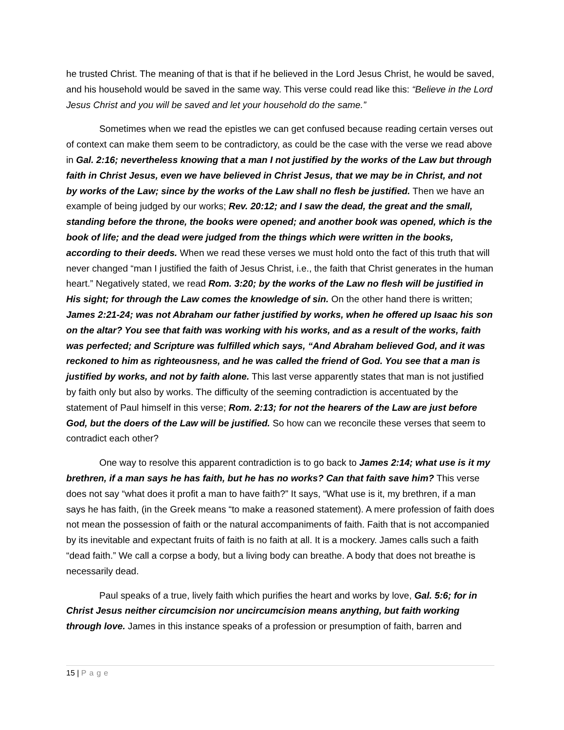he trusted Christ. The meaning of that is that if he believed in the Lord Jesus Christ, he would be saved, and his household would be saved in the same way. This verse could read like this: “Believe in the Lord Jesus Christ and you will be saved and let your household do the same.”
Sometimes when we read the epistles we can get confused because reading certain verses out of context can make them seem to be contradictory, as could be the case with the verse we read above in Gal. 2:16; nevertheless knowing that a man I not justified by the works of the Law but through faith in Christ Jesus, even we have believed in Christ Jesus, that we may be in Christ, and not by works of the Law; since by the works of the Law shall no flesh be justified. Then we have an example of being judged by our works; Rev. 20:12; and I saw the dead, the great and the small, standing before the throne, the books were opened; and another book was opened, which is the book of life; and the dead were judged from the things which were written in the books, according to their deeds. When we read these verses we must hold onto the fact of this truth that will never changed “man I justified the faith of Jesus Christ, i.e., the faith that Christ generates in the human heart.” Negatively stated, we read Rom. 3:20; by the works of the Law no flesh will be justified in His sight; for through the Law comes the knowledge of sin. On the other hand there is written; James 2:21-24; was not Abraham our father justified by works, when he offered up Isaac his son on the altar? You see that faith was working with his works, and as a result of the works, faith was perfected; and Scripture was fulfilled which says, “And Abraham believed God, and it was reckoned to him as righteousness, and he was called the friend of God. You see that a man is justified by works, and not by faith alone. This last verse apparently states that man is not justified by faith only but also by works. The difficulty of the seeming contradiction is accentuated by the statement of Paul himself in this verse; Rom. 2:13; for not the hearers of the Law are just before God, but the doers of the Law will be justified. So how can we reconcile these verses that seem to contradict each other?
One way to resolve this apparent contradiction is to go back to James 2:14; what use is it my brethren, if a man says he has faith, but he has no works? Can that faith save him? This verse does not say “what does it profit a man to have faith?” It says, “What use is it, my brethren, if a man says he has faith, (in the Greek means “to make a reasoned statement). A mere profession of faith does not mean the possession of faith or the natural accompaniments of faith. Faith that is not accompanied by its inevitable and expectant fruits of faith is no faith at all. It is a mockery. James calls such a faith “dead faith.” We call a corpse a body, but a living body can breathe. A body that does not breathe is necessarily dead.
Paul speaks of a true, lively faith which purifies the heart and works by love, Gal. 5:6; for in Christ Jesus neither circumcision nor uncircumcision means anything, but faith working through love. James in this instance speaks of a profession or presumption of faith, barren and
15 | Page